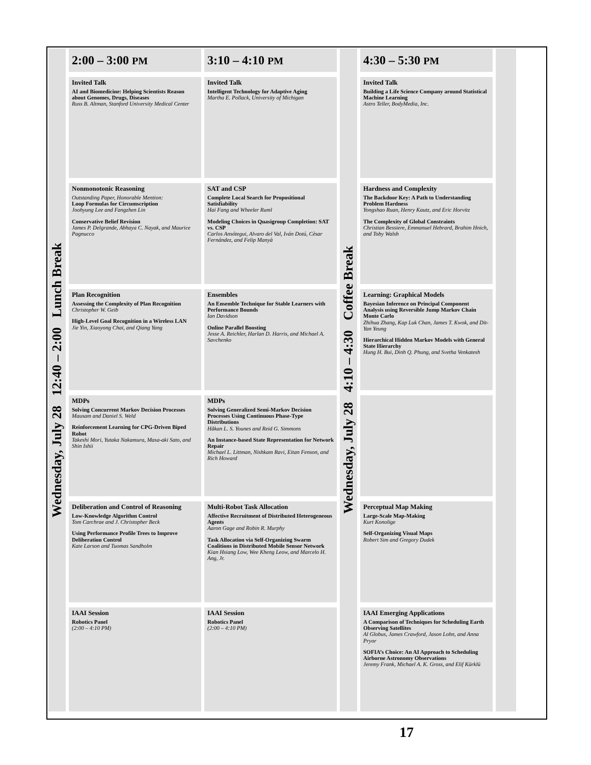| Wednesday, July 28 12:40 – 2:00 Lunch Break | 2:00 – 3:00 PM | 3:10 – 4:10 PM | Wednesday, July 28 4:10 – 4:30 Coffee Break | 4:30 – 5:30 PM | |
| | Invited Talk AI and Biomedicine: Helping Scientists Reason about Genomes, Drugs, Diseases Russ B. Altman, Stanford University Medical Center | Invited Talk Intelligent Technology for Adaptive Aging Martha E. Pollack, University of Michigan | | Invited Talk Building a Life Science Company around Statistical Machine Learning Astro Teller, BodyMedia, Inc. | |
| | Nonmonotonic Reasoning Outstanding Paper, Honorable Mention: Loop Formulas for Circumscription Joohyung Lee and Fangzhen Lin Conservative Belief Revision James P. Delgrande, Abhaya C. Nayak, and Maurice Pagnucco | SAT and CSP Complete Local Search for Propositional Satisfiability Hai Fang and Wheeler Ruml Modeling Choices in Quasigroup Completion: SAT vs. CSP Carlos Ansótegui, Alvaro del Val, Iván Dotú, Cèsar Fernández, and Felip Manyà | | Hardness and Complexity The Backdoor Key: A Path to Understanding Problem Hardness Yongshao Ruan, Henry Kautz, and Eric Horvitz The Complexity of Global Constraints Christian Bessiere, Emmanuel Hebrard, Brahim Hnich, and Toby Walsh | |
| | Plan Recognition Assessing the Complexity of Plan Recognition Christopher W. Geib High-Level Goal Recognition in a Wireless LAN Jie Yin, Xiaoyong Chai, and Qiang Yang | Ensembles An Ensemble Technique for Stable Learners with Performance Bounds Ian Davidson Online Parallel Boosting Jesse A. Reichler, Harlan D. Harris, and Michael A. Savchenko | | Learning: Graphical Models Bayesian Inference on Principal Component Analysis using Reversible Jump Markov Chain Monte Carlo Zhihua Zhang, Kap Luk Chan, James T. Kwok, and Dit-Yan Yeung Hierarchical Hidden Markov Models with General State Hierarchy Hung H. Bui, Dinh Q. Phung, and Svetha Venkatesh | |
| | MDPs Solving Concurrent Markov Decision Processes Mausam and Daniel S. Weld Reinforcement Learning for CPG-Driven Biped Robot Takeshi Mori, Yutaka Nakamura, Masa-aki Sato, and Shin Ishii | MDPs Solving Generalized Semi-Markov Decision Processes Using Continuous Phase-Type Distributions Håkan L. S. Younes and Reid G. Simmons An Instance-based State Representation for Network Repair Michael L. Littman, Nishkam Ravi, Eitan Fenson, and Rich Howard | | | |
| | Deliberation and Control of Reasoning Low-Knowledge Algorithm Control Tom Carchrae and J. Christopher Beck Using Performance Profile Trees to Improve Deliberation Control Kate Larson and Tuomas Sandholm | Multi-Robot Task Allocation Affective Recruitment of Distributed Heterogeneous Agents Aaron Gage and Robin R. Murphy Task Allocation via Self-Organizing Swarm Coalitions in Distributed Mobile Sensor Network Kian Hsiang Low, Wee Kheng Leow, and Marcelo H. Ang, Jr. | | Perceptual Map Making Large-Scale Map-Making Kurt Konolige Self-Organizing Visual Maps Robert Sim and Gregory Dudek | |
| | IAAI Session Robotics Panel (2:00 – 4:10 PM) | IAAI Session Robotics Panel (2:00 – 4:10 PM) | | IAAI Emerging Applications A Comparison of Techniques for Scheduling Earth Observing Satellites Al Globus, James Crawford, Jason Lohn, and Anna Pryor SOFIA’s Choice: An AI Approach to Scheduling Airborne Astronomy Observations Jeremy Frank, Michael A. K. Gross, and Elif Kürklü | |
17